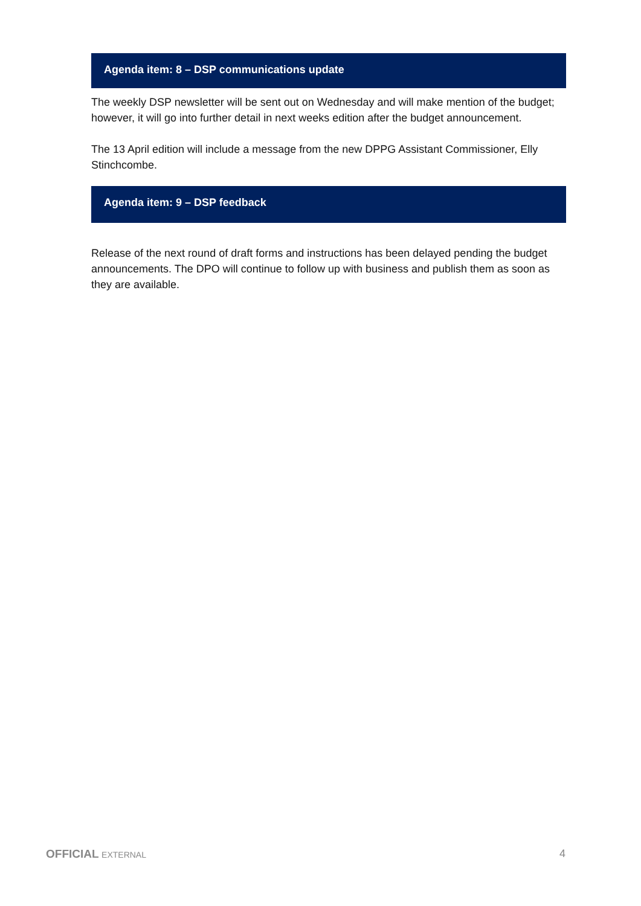Agenda item: 8 – DSP communications update
The weekly DSP newsletter will be sent out on Wednesday and will make mention of the budget; however, it will go into further detail in next weeks edition after the budget announcement.
The 13 April edition will include a message from the new DPPG Assistant Commissioner, Elly Stinchcombe.
Agenda item: 9 – DSP feedback
Release of the next round of draft forms and instructions has been delayed pending the budget announcements. The DPO will continue to follow up with business and publish them as soon as they are available.
OFFICIAL EXTERNAL 4